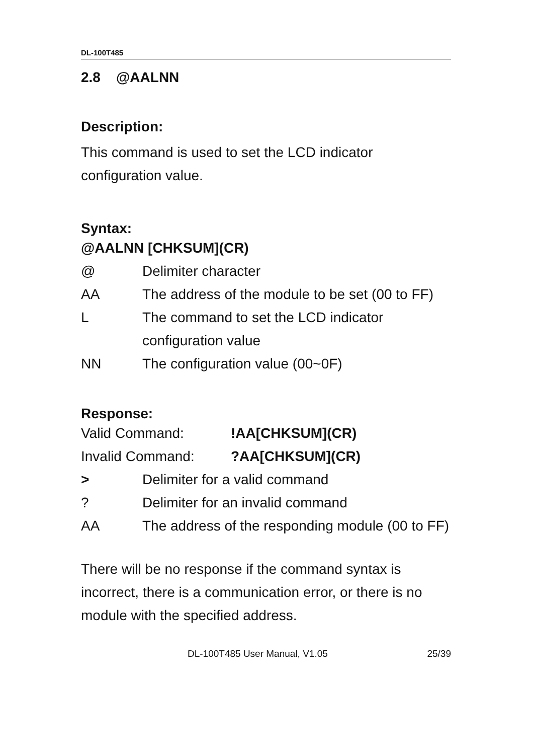DL-100T485
2.8 @AALNN
Description:
This command is used to set the LCD indicator configuration value.
Syntax:
@AALNN [CHKSUM](CR)
@ Delimiter character
AA The address of the module to be set (00 to FF)
L The command to set the LCD indicator configuration value
NN The configuration value (00~0F)
Response:
Valid Command:!AA[CHKSUM](CR)
Invalid Command:?AA[CHKSUM](CR)
> Delimiter for a valid command
? Delimiter for an invalid command
AA The address of the responding module (00 to FF)
There will be no response if the command syntax is incorrect, there is a communication error, or there is no module with the specified address.
DL-100T485 User Manual, V1.05 25/39